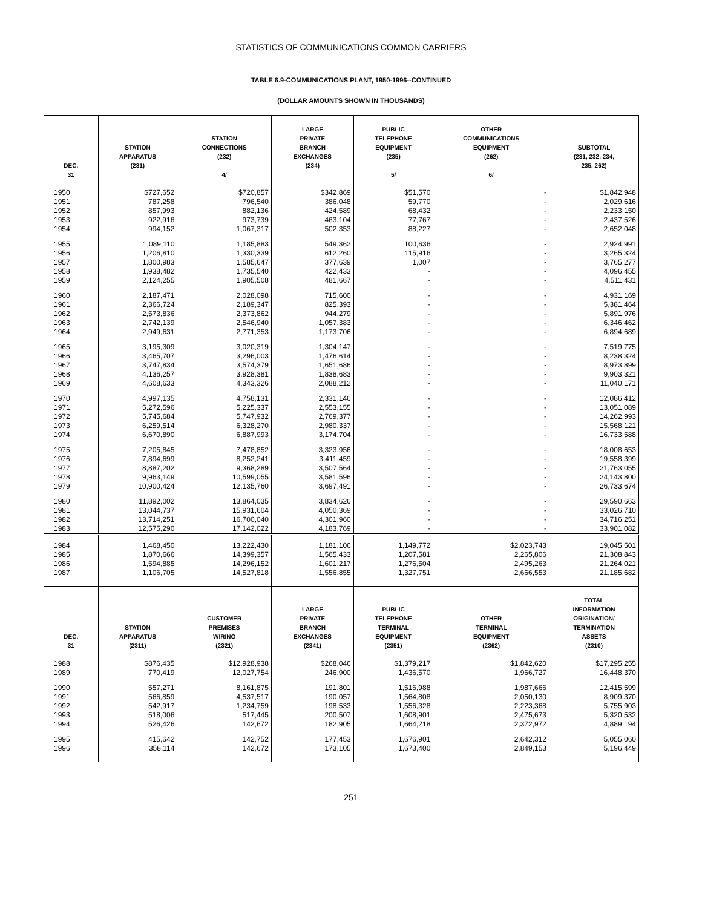STATISTICS OF COMMUNICATIONS COMMON CARRIERS
TABLE 6.9-COMMUNICATIONS PLANT, 1950-1996--CONTINUED
(DOLLAR AMOUNTS SHOWN IN THOUSANDS)
| DEC. 31 | STATION APPARATUS (231) | STATION CONNECTIONS (232) 4/ | LARGE PRIVATE BRANCH EXCHANGES (234) | PUBLIC TELEPHONE EQUIPMENT (235) 5/ | OTHER COMMUNICATIONS EQUIPMENT (262) 6/ | SUBTOTAL (231, 232, 234, 235, 262) |
| --- | --- | --- | --- | --- | --- | --- |
| 1950 | $727,652 | $720,857 | $342,869 | $51,570 | - | $1,842,948 |
| 1951 | 787,258 | 796,540 | 386,048 | 59,770 | - | 2,029,616 |
| 1952 | 857,993 | 882,136 | 424,589 | 68,432 | - | 2,233,150 |
| 1953 | 922,916 | 973,739 | 463,104 | 77,767 | - | 2,437,526 |
| 1954 | 994,152 | 1,067,317 | 502,353 | 88,227 | - | 2,652,048 |
| 1955 | 1,089,110 | 1,185,883 | 549,362 | 100,636 | - | 2,924,991 |
| 1956 | 1,206,810 | 1,330,339 | 612,260 | 115,916 | - | 3,265,324 |
| 1957 | 1,800,983 | 1,585,647 | 377,639 | 1,007 | - | 3,765,277 |
| 1958 | 1,938,482 | 1,735,540 | 422,433 | - | - | 4,096,455 |
| 1959 | 2,124,255 | 1,905,508 | 481,667 | - | - | 4,511,431 |
| 1960 | 2,187,471 | 2,028,098 | 715,600 | - | - | 4,931,169 |
| 1961 | 2,366,724 | 2,189,347 | 825,393 | - | - | 5,381,464 |
| 1962 | 2,573,836 | 2,373,862 | 944,279 | - | - | 5,891,976 |
| 1963 | 2,742,139 | 2,546,940 | 1,057,383 | - | - | 6,346,462 |
| 1964 | 2,949,631 | 2,771,353 | 1,173,706 | - | - | 6,894,689 |
| 1965 | 3,195,309 | 3,020,319 | 1,304,147 | - | - | 7,519,775 |
| 1966 | 3,465,707 | 3,296,003 | 1,476,614 | - | - | 8,238,324 |
| 1967 | 3,747,834 | 3,574,379 | 1,651,686 | - | - | 8,973,899 |
| 1968 | 4,136,257 | 3,928,381 | 1,838,683 | - | - | 9,903,321 |
| 1969 | 4,608,633 | 4,343,326 | 2,088,212 | - | - | 11,040,171 |
| 1970 | 4,997,135 | 4,758,131 | 2,331,146 | - | - | 12,086,412 |
| 1971 | 5,272,596 | 5,225,337 | 2,553,155 | - | - | 13,051,089 |
| 1972 | 5,745,684 | 5,747,932 | 2,769,377 | - | - | 14,262,993 |
| 1973 | 6,259,514 | 6,328,270 | 2,980,337 | - | - | 15,568,121 |
| 1974 | 6,670,890 | 6,887,993 | 3,174,704 | - | - | 16,733,588 |
| 1975 | 7,205,845 | 7,478,852 | 3,323,956 | - | - | 18,008,653 |
| 1976 | 7,894,699 | 8,252,241 | 3,411,459 | - | - | 19,558,399 |
| 1977 | 8,887,202 | 9,368,289 | 3,507,564 | - | - | 21,763,055 |
| 1978 | 9,963,149 | 10,599,055 | 3,581,596 | - | - | 24,143,800 |
| 1979 | 10,900,424 | 12,135,760 | 3,697,491 | - | - | 26,733,674 |
| 1980 | 11,892,002 | 13,864,035 | 3,834,626 | - | - | 29,590,663 |
| 1981 | 13,044,737 | 15,931,604 | 4,050,369 | - | - | 33,026,710 |
| 1982 | 13,714,251 | 16,700,040 | 4,301,960 | - | - | 34,716,251 |
| 1983 | 12,575,290 | 17,142,022 | 4,183,769 | - | - | 33,901,082 |
| 1984 | 1,468,450 | 13,222,430 | 1,181,106 | 1,149,772 | $2,023,743 | 19,045,501 |
| 1985 | 1,870,666 | 14,399,357 | 1,565,433 | 1,207,581 | 2,265,806 | 21,308,843 |
| 1986 | 1,594,885 | 14,296,152 | 1,601,217 | 1,276,504 | 2,495,263 | 21,264,021 |
| 1987 | 1,106,705 | 14,527,818 | 1,556,855 | 1,327,751 | 2,666,553 | 21,185,682 |
| DEC. 31 | STATION APPARATUS (2311) | CUSTOMER PREMISES WIRING (2321) | LARGE PRIVATE BRANCH EXCHANGES (2341) | PUBLIC TELEPHONE TERMINAL EQUIPMENT (2351) | OTHER TERMINAL EQUIPMENT (2362) | TOTAL INFORMATION ORIGINATION/ TERMINATION ASSETS (2310) |
| 1988 | $876,435 | $12,928,938 | $268,046 | $1,379,217 | $1,842,620 | $17,295,255 |
| 1989 | 770,419 | 12,027,754 | 246,900 | 1,436,570 | 1,966,727 | 16,448,370 |
| 1990 | 557,271 | 8,161,875 | 191,801 | 1,516,988 | 1,987,666 | 12,415,599 |
| 1991 | 566,859 | 4,537,517 | 190,057 | 1,564,808 | 2,050,130 | 8,909,370 |
| 1992 | 542,917 | 1,234,759 | 198,533 | 1,556,328 | 2,223,368 | 5,755,903 |
| 1993 | 518,006 | 517,445 | 200,507 | 1,608,901 | 2,475,673 | 5,320,532 |
| 1994 | 526,426 | 142,672 | 182,905 | 1,664,218 | 2,372,972 | 4,889,194 |
| 1995 | 415,642 | 142,752 | 177,453 | 1,676,901 | 2,642,312 | 5,055,060 |
| 1996 | 358,114 | 142,672 | 173,105 | 1,673,400 | 2,849,153 | 5,196,449 |
251